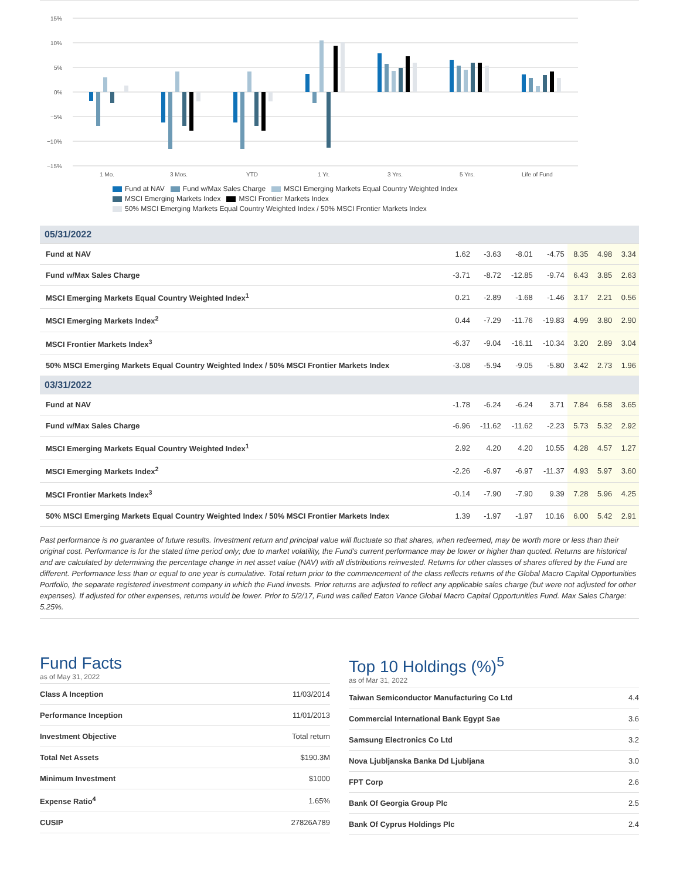15%
10%
5%
0%
−5%
−10%
−15%
1 Mo.
3 Mos.
YTD
1 Yr.
3 Yrs.
5 Yrs.
Life of Fund
Fund at NAV Fund w/Max Sales Charge MSCI Emerging Markets Equal Country Weighted Index
MSCI Emerging Markets Index MSCI Frontier Markets Index
50% MSCI Emerging Markets Equal Country Weighted Index / 50% MSCI Frontier Markets Index
| 05/31/2022 | | | | | | | |
| Fund at NAV | 1.62 | -3.63 | -8.01 | -4.75 | 8.35 | 4.98 | 3.34 |
| Fund w/Max Sales Charge | -3.71 | -8.72 | -12.85 | -9.74 | 6.43 | 3.85 | 2.63 |
| MSCI Emerging Markets Equal Country Weighted Index<sup>1</sup> | 0.21 | -2.89 | -1.68 | -1.46 | 3.17 | 2.21 | 0.56 |
| MSCI Emerging Markets Index<sup>2</sup> | 0.44 | -7.29 | -11.76 | -19.83 | 4.99 | 3.80 | 2.90 |
| MSCI Frontier Markets Index<sup>3</sup> | -6.37 | -9.04 | -16.11 | -10.34 | 3.20 | 2.89 | 3.04 |
| 50% MSCI Emerging Markets Equal Country Weighted Index / 50% MSCI Frontier Markets Index | -3.08 | -5.94 | -9.05 | -5.80 | 3.42 | 2.73 | 1.96 |
| 03/31/2022 | | | | | | | |
| Fund at NAV | -1.78 | -6.24 | -6.24 | 3.71 | 7.84 | 6.58 | 3.65 |
| Fund w/Max Sales Charge | -6.96 | -11.62 | -11.62 | -2.23 | 5.73 | 5.32 | 2.92 |
| MSCI Emerging Markets Equal Country Weighted Index<sup>1</sup> | 2.92 | 4.20 | 4.20 | 10.55 | 4.28 | 4.57 | 1.27 |
| MSCI Emerging Markets Index<sup>2</sup> | -2.26 | -6.97 | -6.97 | -11.37 | 4.93 | 5.97 | 3.60 |
| MSCI Frontier Markets Index<sup>3</sup> | -0.14 | -7.90 | -7.90 | 9.39 | 7.28 | 5.96 | 4.25 |
| 50% MSCI Emerging Markets Equal Country Weighted Index / 50% MSCI Frontier Markets Index | 1.39 | -1.97 | -1.97 | 10.16 | 6.00 | 5.42 | 2.91 |
Past performance is no guarantee of future results. Investment return and principal value will fluctuate so that shares, when redeemed, may be worth more or less than their original cost. Performance is for the stated time period only; due to market volatility, the Fund's current performance may be lower or higher than quoted. Returns are historical and are calculated by determining the percentage change in net asset value (NAV) with all distributions reinvested. Returns for other classes of shares offered by the Fund are different. Performance less than or equal to one year is cumulative. Total return prior to the commencement of the class reflects returns of the Global Macro Capital Opportunities Portfolio, the separate registered investment company in which the Fund invests. Prior returns are adjusted to reflect any applicable sales charge (but were not adjusted for other expenses). If adjusted for other expenses, returns would be lower. Prior to 5/2/17, Fund was called Eaton Vance Global Macro Capital Opportunities Fund. Max Sales Charge: 5.25%.
Fund Facts
as of May 31, 2022
| Class A Inception | 11/03/2014 |
| Performance Inception | 11/01/2013 |
| Investment Objective | Total return |
| Total Net Assets | $190.3M |
| Minimum Investment | $1000 |
| Expense Ratio<sup>4</sup> | 1.65% |
| CUSIP | 27826A789 |
Top 10 Holdings (%)<sup>5</sup>
as of Mar 31, 2022
| Taiwan Semiconductor Manufacturing Co Ltd | 4.4 |
| Commercial International Bank Egypt Sae | 3.6 |
| Samsung Electronics Co Ltd | 3.2 |
| Nova Ljubljanska Banka Dd Ljubljana | 3.0 |
| FPT Corp | 2.6 |
| Bank Of Georgia Group Plc | 2.5 |
| Bank Of Cyprus Holdings Plc | 2.4 |